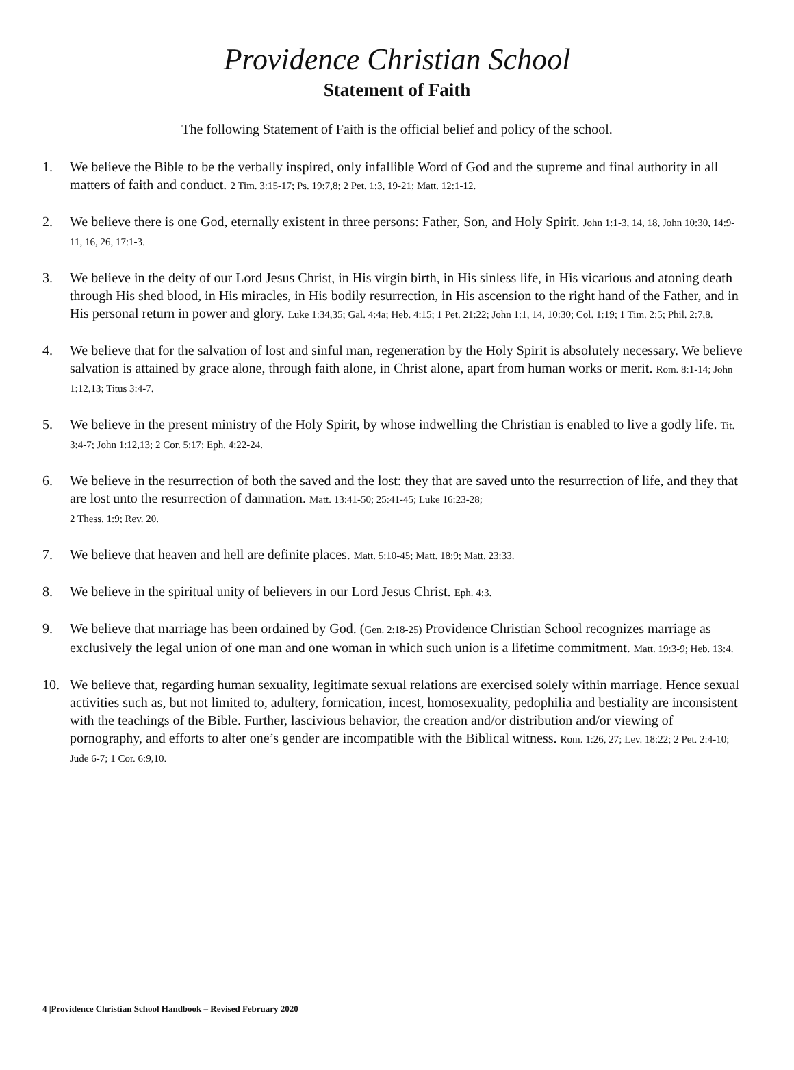Providence Christian School
Statement of Faith
The following Statement of Faith is the official belief and policy of the school.
1. We believe the Bible to be the verbally inspired, only infallible Word of God and the supreme and final authority in all matters of faith and conduct. 2 Tim. 3:15-17; Ps. 19:7,8; 2 Pet. 1:3, 19-21; Matt. 12:1-12.
2. We believe there is one God, eternally existent in three persons: Father, Son, and Holy Spirit. John 1:1-3, 14, 18, John 10:30, 14:9-11, 16, 26, 17:1-3.
3. We believe in the deity of our Lord Jesus Christ, in His virgin birth, in His sinless life, in His vicarious and atoning death through His shed blood, in His miracles, in His bodily resurrection, in His ascension to the right hand of the Father, and in His personal return in power and glory. Luke 1:34,35; Gal. 4:4a; Heb. 4:15; 1 Pet. 21:22; John 1:1, 14, 10:30; Col. 1:19; 1 Tim. 2:5; Phil. 2:7,8.
4. We believe that for the salvation of lost and sinful man, regeneration by the Holy Spirit is absolutely necessary. We believe salvation is attained by grace alone, through faith alone, in Christ alone, apart from human works or merit. Rom. 8:1-14; John 1:12,13; Titus 3:4-7.
5. We believe in the present ministry of the Holy Spirit, by whose indwelling the Christian is enabled to live a godly life. Tit. 3:4-7; John 1:12,13; 2 Cor. 5:17; Eph. 4:22-24.
6. We believe in the resurrection of both the saved and the lost: they that are saved unto the resurrection of life, and they that are lost unto the resurrection of damnation. Matt. 13:41-50; 25:41-45; Luke 16:23-28;
2 Thess. 1:9; Rev. 20.
7. We believe that heaven and hell are definite places. Matt. 5:10-45; Matt. 18:9; Matt. 23:33.
8. We believe in the spiritual unity of believers in our Lord Jesus Christ. Eph. 4:3.
9. We believe that marriage has been ordained by God. (Gen. 2:18-25) Providence Christian School recognizes marriage as exclusively the legal union of one man and one woman in which such union is a lifetime commitment. Matt. 19:3-9; Heb. 13:4.
10. We believe that, regarding human sexuality, legitimate sexual relations are exercised solely within marriage. Hence sexual activities such as, but not limited to, adultery, fornication, incest, homosexuality, pedophilia and bestiality are inconsistent with the teachings of the Bible. Further, lascivious behavior, the creation and/or distribution and/or viewing of pornography, and efforts to alter one’s gender are incompatible with the Biblical witness. Rom. 1:26, 27; Lev. 18:22; 2 Pet. 2:4-10; Jude 6-7; 1 Cor. 6:9,10.
4 |Providence Christian School Handbook – Revised February 2020